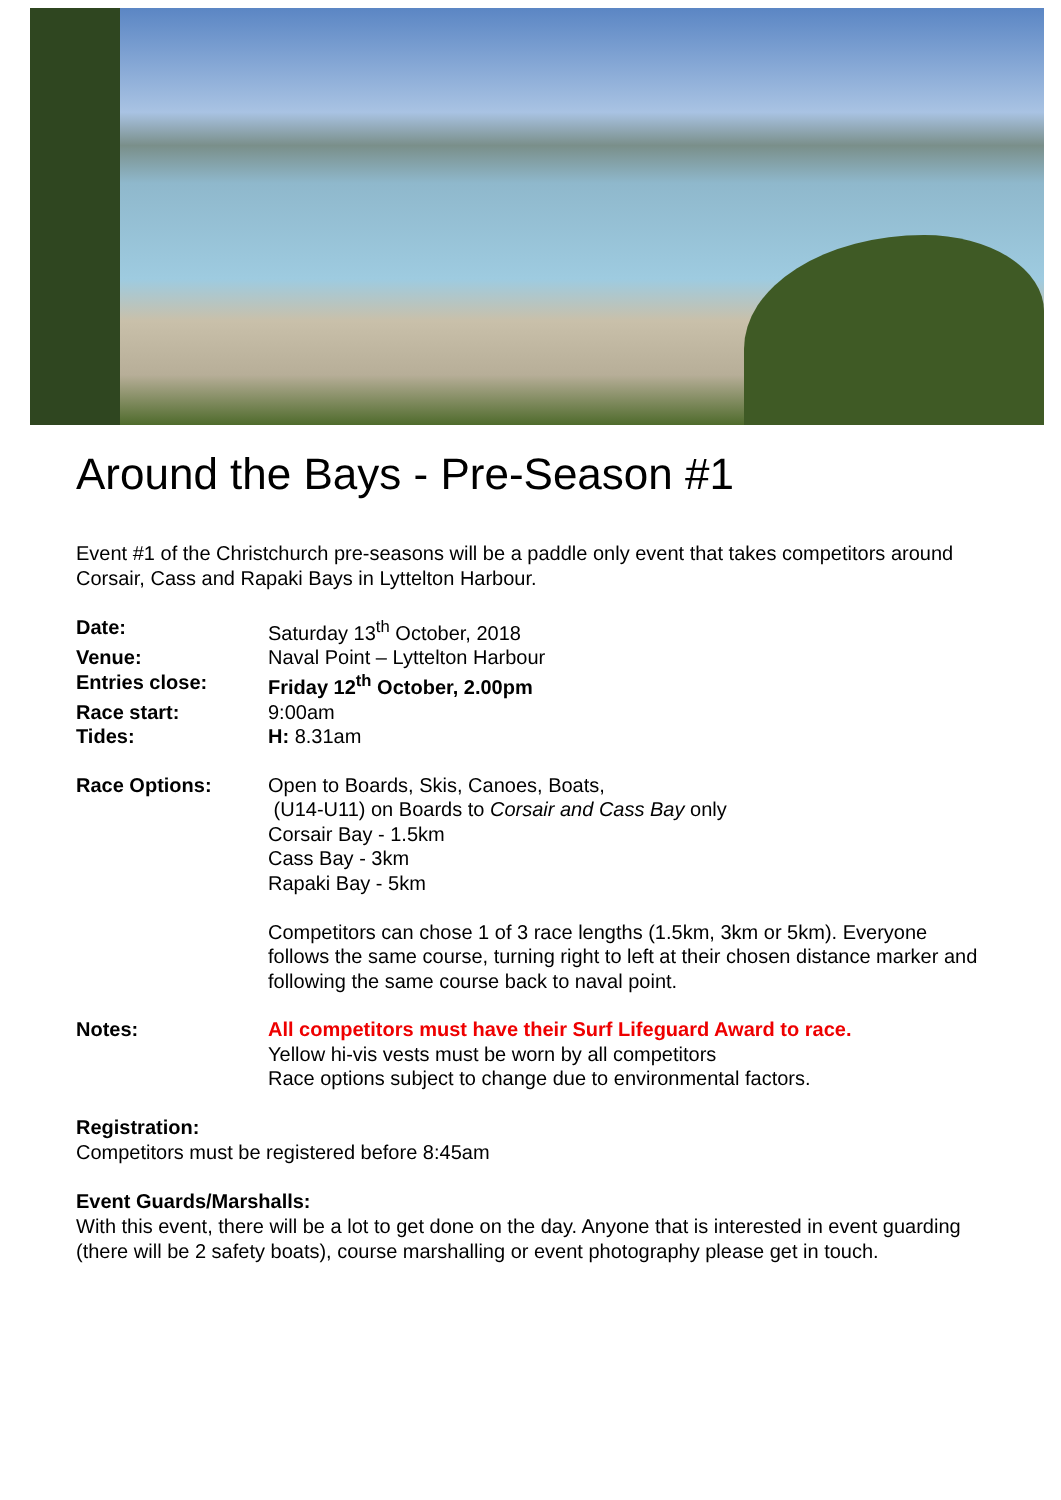Around the Bays - Pre-Season #1
Event #1 of the Christchurch pre-seasons will be a paddle only event that takes competitors around Corsair, Cass and Rapaki Bays in Lyttelton Harbour.
Date: Saturday 13<sup>th</sup> October, 2018
Venue: Naval Point – Lyttelton Harbour
Entries close: Friday 12<sup>th</sup> October, 2.00pm
Race start: 9:00am
Tides: H: 8.31am
Race Options: Open to Boards, Skis, Canoes, Boats,
(U14-U11) on Boards to Corsair and Cass Bay only
Corsair Bay - 1.5km
Cass Bay - 3km
Rapaki Bay - 5km
Competitors can chose 1 of 3 race lengths (1.5km, 3km or 5km). Everyone follows the same course, turning right to left at their chosen distance marker and following the same course back to naval point.
Notes: All competitors must have their Surf Lifeguard Award to race.
Yellow hi-vis vests must be worn by all competitors
Race options subject to change due to environmental factors.
Registration:
Competitors must be registered before 8:45am
Event Guards/Marshalls:
With this event, there will be a lot to get done on the day. Anyone that is interested in event guarding (there will be 2 safety boats), course marshalling or event photography please get in touch.